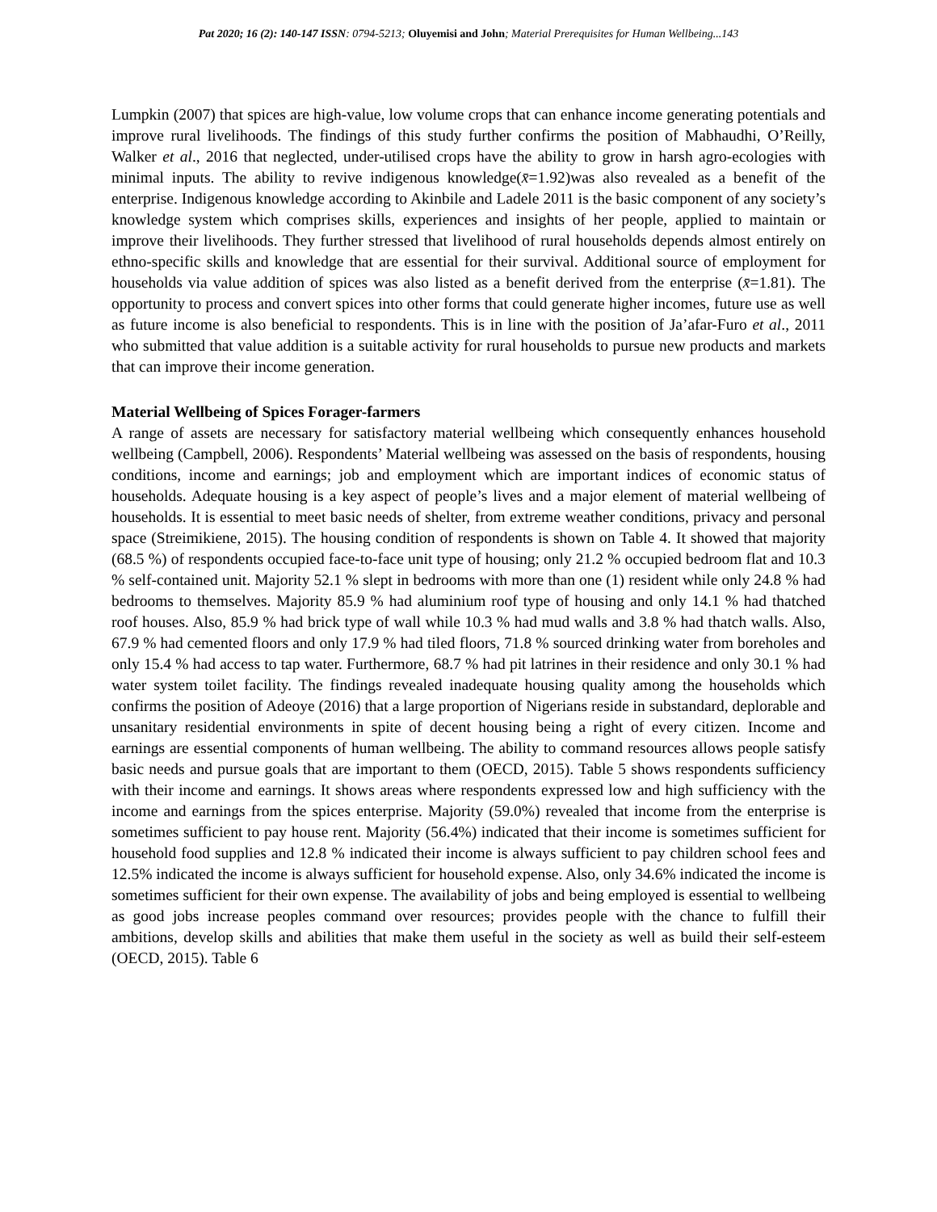Pat 2020; 16 (2): 140-147 ISSN: 0794-5213; Oluyemisi and John; Material Prerequisites for Human Wellbeing...143
Lumpkin (2007) that spices are high-value, low volume crops that can enhance income generating potentials and improve rural livelihoods. The findings of this study further confirms the position of Mabhaudhi, O’Reilly, Walker et al., 2016 that neglected, under-utilised crops have the ability to grow in harsh agro-ecologies with minimal inputs. The ability to revive indigenous knowledge(x̄=1.92)was also revealed as a benefit of the enterprise. Indigenous knowledge according to Akinbile and Ladele 2011 is the basic component of any society’s knowledge system which comprises skills, experiences and insights of her people, applied to maintain or improve their livelihoods. They further stressed that livelihood of rural households depends almost entirely on ethno-specific skills and knowledge that are essential for their survival. Additional source of employment for households via value addition of spices was also listed as a benefit derived from the enterprise (x̄=1.81). The opportunity to process and convert spices into other forms that could generate higher incomes, future use as well as future income is also beneficial to respondents. This is in line with the position of Ja’afar-Furo et al., 2011 who submitted that value addition is a suitable activity for rural households to pursue new products and markets that can improve their income generation.
Material Wellbeing of Spices Forager-farmers
A range of assets are necessary for satisfactory material wellbeing which consequently enhances household wellbeing (Campbell, 2006). Respondents’ Material wellbeing was assessed on the basis of respondents, housing conditions, income and earnings; job and employment which are important indices of economic status of households. Adequate housing is a key aspect of people’s lives and a major element of material wellbeing of households. It is essential to meet basic needs of shelter, from extreme weather conditions, privacy and personal space (Streimikiene, 2015). The housing condition of respondents is shown on Table 4. It showed that majority (68.5 %) of respondents occupied face-to-face unit type of housing; only 21.2 % occupied bedroom flat and 10.3 % self-contained unit. Majority 52.1 % slept in bedrooms with more than one (1) resident while only 24.8 % had bedrooms to themselves. Majority 85.9 % had aluminium roof type of housing and only 14.1 % had thatched roof houses. Also, 85.9 % had brick type of wall while 10.3 % had mud walls and 3.8 % had thatch walls. Also, 67.9 % had cemented floors and only 17.9 % had tiled floors, 71.8 % sourced drinking water from boreholes and only 15.4 % had access to tap water. Furthermore, 68.7 % had pit latrines in their residence and only 30.1 % had water system toilet facility. The findings revealed inadequate housing quality among the households which confirms the position of Adeoye (2016) that a large proportion of Nigerians reside in substandard, deplorable and unsanitary residential environments in spite of decent housing being a right of every citizen. Income and earnings are essential components of human wellbeing. The ability to command resources allows people satisfy basic needs and pursue goals that are important to them (OECD, 2015). Table 5 shows respondents sufficiency with their income and earnings. It shows areas where respondents expressed low and high sufficiency with the income and earnings from the spices enterprise. Majority (59.0%) revealed that income from the enterprise is sometimes sufficient to pay house rent. Majority (56.4%) indicated that their income is sometimes sufficient for household food supplies and 12.8 % indicated their income is always sufficient to pay children school fees and 12.5% indicated the income is always sufficient for household expense. Also, only 34.6% indicated the income is sometimes sufficient for their own expense. The availability of jobs and being employed is essential to wellbeing as good jobs increase peoples command over resources; provides people with the chance to fulfill their ambitions, develop skills and abilities that make them useful in the society as well as build their self-esteem (OECD, 2015). Table 6